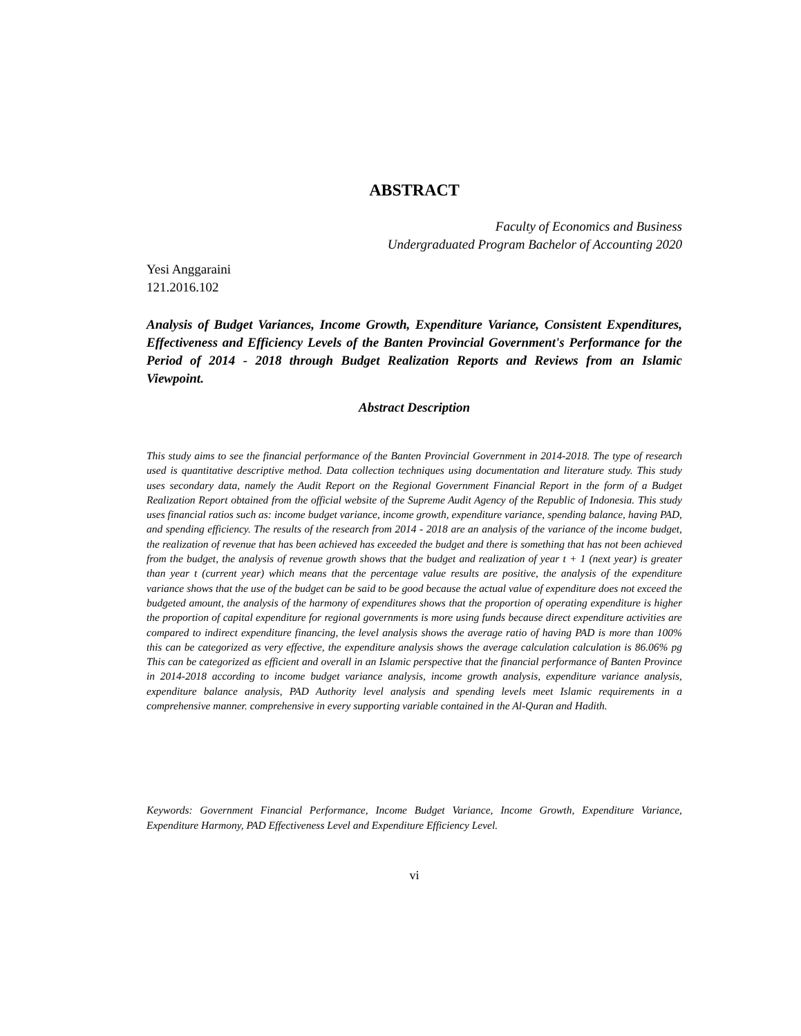ABSTRACT
Faculty of Economics and Business
Undergraduated Program Bachelor of Accounting 2020
Yesi Anggaraini
121.2016.102
Analysis of Budget Variances, Income Growth, Expenditure Variance, Consistent Expenditures, Effectiveness and Efficiency Levels of the Banten Provincial Government's Performance for the Period of 2014 - 2018 through Budget Realization Reports and Reviews from an Islamic Viewpoint.
Abstract Description
This study aims to see the financial performance of the Banten Provincial Government in 2014-2018. The type of research used is quantitative descriptive method. Data collection techniques using documentation and literature study. This study uses secondary data, namely the Audit Report on the Regional Government Financial Report in the form of a Budget Realization Report obtained from the official website of the Supreme Audit Agency of the Republic of Indonesia. This study uses financial ratios such as: income budget variance, income growth, expenditure variance, spending balance, having PAD, and spending efficiency. The results of the research from 2014 - 2018 are an analysis of the variance of the income budget, the realization of revenue that has been achieved has exceeded the budget and there is something that has not been achieved from the budget, the analysis of revenue growth shows that the budget and realization of year t + 1 (next year) is greater than year t (current year) which means that the percentage value results are positive, the analysis of the expenditure variance shows that the use of the budget can be said to be good because the actual value of expenditure does not exceed the budgeted amount, the analysis of the harmony of expenditures shows that the proportion of operating expenditure is higher the proportion of capital expenditure for regional governments is more using funds because direct expenditure activities are compared to indirect expenditure financing, the level analysis shows the average ratio of having PAD is more than 100% this can be categorized as very effective, the expenditure analysis shows the average calculation calculation is 86.06% pg This can be categorized as efficient and overall in an Islamic perspective that the financial performance of Banten Province in 2014-2018 according to income budget variance analysis, income growth analysis, expenditure variance analysis, expenditure balance analysis, PAD Authority level analysis and spending levels meet Islamic requirements in a comprehensive manner. comprehensive in every supporting variable contained in the Al-Quran and Hadith.
Keywords: Government Financial Performance, Income Budget Variance, Income Growth, Expenditure Variance, Expenditure Harmony, PAD Effectiveness Level and Expenditure Efficiency Level.
vi